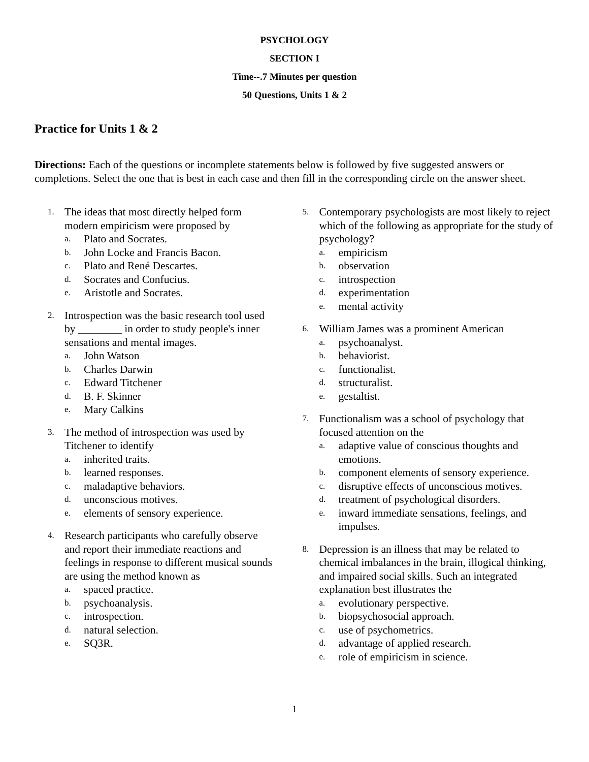PSYCHOLOGY
SECTION I
Time--.7 Minutes per question
50 Questions, Units 1 & 2
Practice for Units 1 & 2
Directions: Each of the questions or incomplete statements below is followed by five suggested answers or completions. Select the one that is best in each case and then fill in the corresponding circle on the answer sheet.
1.
The ideas that most directly helped form modern empiricism were proposed by
a. Plato and Socrates.
b. John Locke and Francis Bacon.
c. Plato and René Descartes.
d. Socrates and Confucius.
e. Aristotle and Socrates.
2.
Introspection was the basic research tool used by ________ in order to study people's inner sensations and mental images.
a. John Watson
b. Charles Darwin
c. Edward Titchener
d. B. F. Skinner
e. Mary Calkins
3.
The method of introspection was used by Titchener to identify
a. inherited traits.
b. learned responses.
c. maladaptive behaviors.
d. unconscious motives.
e. elements of sensory experience.
4.
Research participants who carefully observe and report their immediate reactions and feelings in response to different musical sounds are using the method known as
a. spaced practice.
b. psychoanalysis.
c. introspection.
d. natural selection.
e. SQ3R.
5.
Contemporary psychologists are most likely to reject which of the following as appropriate for the study of psychology?
a. empiricism
b. observation
c. introspection
d. experimentation
e. mental activity
6.
William James was a prominent American
a. psychoanalyst.
b. behaviorist.
c. functionalist.
d. structuralist.
e. gestaltist.
7.
Functionalism was a school of psychology that focused attention on the
a. adaptive value of conscious thoughts and emotions.
b. component elements of sensory experience.
c. disruptive effects of unconscious motives.
d. treatment of psychological disorders.
e. inward immediate sensations, feelings, and impulses.
8.
Depression is an illness that may be related to chemical imbalances in the brain, illogical thinking, and impaired social skills. Such an integrated explanation best illustrates the
a. evolutionary perspective.
b. biopsychosocial approach.
c. use of psychometrics.
d. advantage of applied research.
e. role of empiricism in science.
1